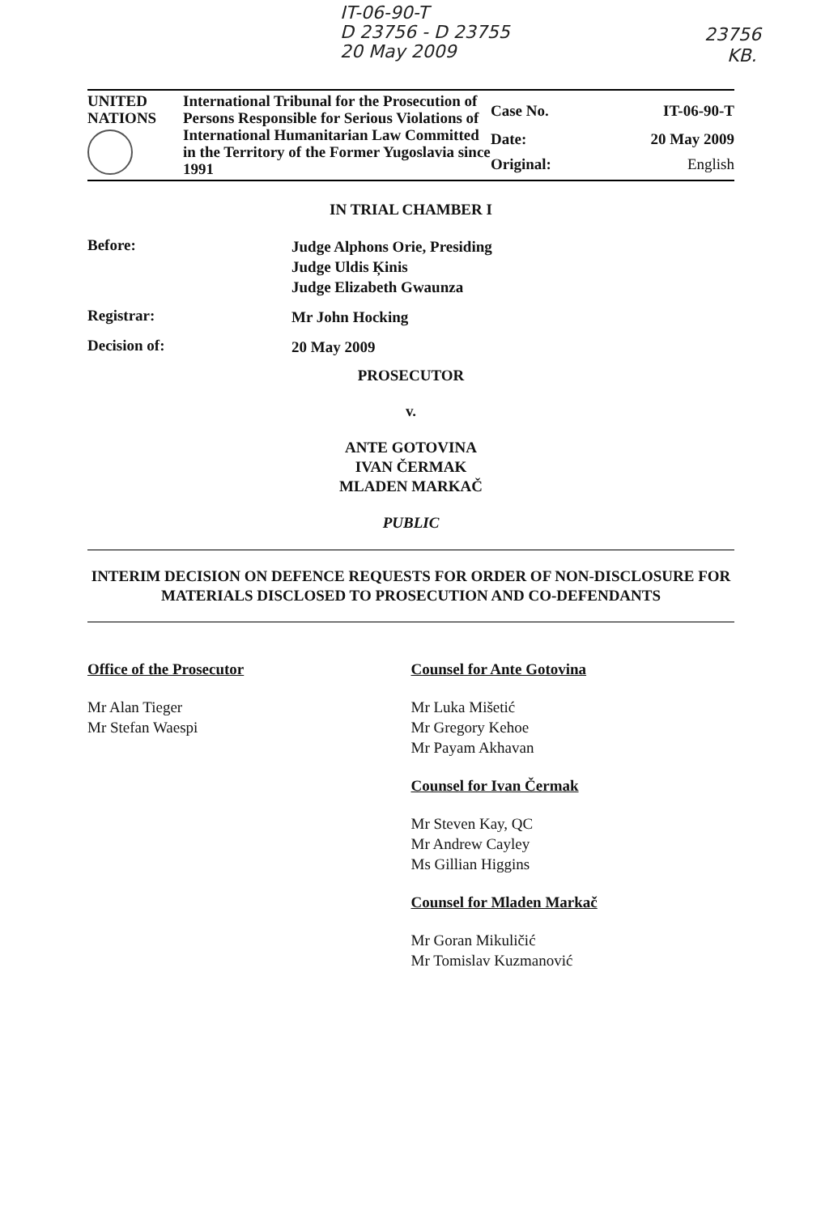IT-06-90-T
D 23756 - D 23755
20 May 2009
23756
KB.
| UNITED NATIONS | International Tribunal for the Prosecution of Persons Responsible for Serious Violations of International Humanitarian Law Committed in the Territory of the Former Yugoslavia since 1991 | Case No. | IT-06-90-T |
| | | Date: | 20 May 2009 |
| | | Original: | English |
IN TRIAL CHAMBER I
Before:
Judge Alphons Orie, Presiding
Judge Uldis Ķinis
Judge Elizabeth Gwaunza
Registrar:
Mr John Hocking
Decision of:
20 May 2009
PROSECUTOR
v.
ANTE GOTOVINA
IVAN ČERMAK
MLADEN MARKAČ
PUBLIC
INTERIM DECISION ON DEFENCE REQUESTS FOR ORDER OF NON-DISCLOSURE FOR MATERIALS DISCLOSED TO PROSECUTION AND CO-DEFENDANTS
Office of the Prosecutor
Mr Alan Tieger
Mr Stefan Waespi
Counsel for Ante Gotovina
Mr Luka Mišetić
Mr Gregory Kehoe
Mr Payam Akhavan
Counsel for Ivan Čermak
Mr Steven Kay, QC
Mr Andrew Cayley
Ms Gillian Higgins
Counsel for Mladen Markač
Mr Goran Mikuličić
Mr Tomislav Kuzmanović